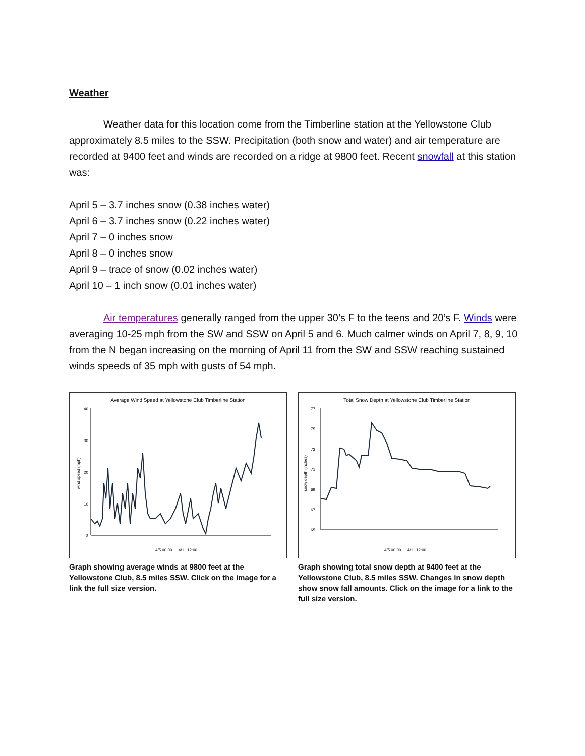Weather
Weather data for this location come from the Timberline station at the Yellowstone Club approximately 8.5 miles to the SSW. Precipitation (both snow and water) and air temperature are recorded at 9400 feet and winds are recorded on a ridge at 9800 feet. Recent snowfall at this station was:
April 5 – 3.7 inches snow (0.38 inches water)
April 6 – 3.7 inches snow (0.22 inches water)
April 7 – 0 inches snow
April 8 – 0 inches snow
April 9 – trace of snow (0.02 inches water)
April 10 – 1 inch snow (0.01 inches water)
Air temperatures generally ranged from the upper 30’s F to the teens and 20’s F. Winds were averaging 10-25 mph from the SW and SSW on April 5 and 6. Much calmer winds on April 7, 8, 9, 10 from the N began increasing on the morning of April 11 from the SW and SSW reaching sustained winds speeds of 35 mph with gusts of 54 mph.
Average Wind Speed at Yellowstone Club Timberline Station
wind speed (mph)
40
30
20
10
0
4/5 00:00 … 4/11 12:00
Graph showing average winds at 9800 feet at the Yellowstone Club, 8.5 miles SSW. Click on the image for a link the full size version.
Total Snow Depth at Yellowstone Club Timberline Station
snow depth (inches)
77
75
73
71
69
67
65
4/5 00:00 … 4/11 12:00
Graph showing total snow depth at 9400 feet at the Yellowstone Club, 8.5 miles SSW. Changes in snow depth show snow fall amounts. Click on the image for a link to the full size version.